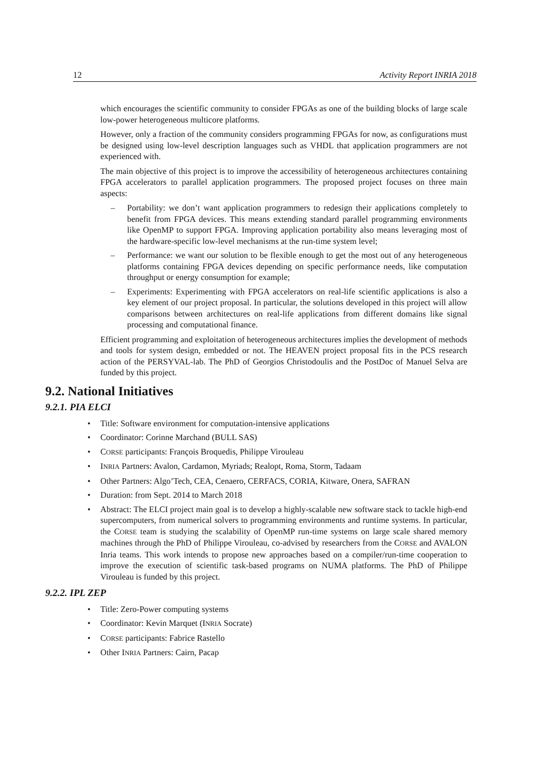12 Activity Report INRIA 2018
which encourages the scientific community to consider FPGAs as one of the building blocks of large scale low-power heterogeneous multicore platforms.
However, only a fraction of the community considers programming FPGAs for now, as configurations must be designed using low-level description languages such as VHDL that application programmers are not experienced with.
The main objective of this project is to improve the accessibility of heterogeneous architectures containing FPGA accelerators to parallel application programmers. The proposed project focuses on three main aspects:
– Portability: we don’t want application programmers to redesign their applications completely to benefit from FPGA devices. This means extending standard parallel programming environments like OpenMP to support FPGA. Improving application portability also means leveraging most of the hardware-specific low-level mechanisms at the run-time system level;
– Performance: we want our solution to be flexible enough to get the most out of any heterogeneous platforms containing FPGA devices depending on specific performance needs, like computation throughput or energy consumption for example;
– Experiments: Experimenting with FPGA accelerators on real-life scientific applications is also a key element of our project proposal. In particular, the solutions developed in this project will allow comparisons between architectures on real-life applications from different domains like signal processing and computational finance.
Efficient programming and exploitation of heterogeneous architectures implies the development of methods and tools for system design, embedded or not. The HEAVEN project proposal fits in the PCS research action of the PERSYVAL-lab. The PhD of Georgios Christodoulis and the PostDoc of Manuel Selva are funded by this project.
9.2. National Initiatives
9.2.1. PIA ELCI
• Title: Software environment for computation-intensive applications
• Coordinator: Corinne Marchand (BULL SAS)
• CORSE participants: François Broquedis, Philippe Virouleau
• INRIA Partners: Avalon, Cardamon, Myriads; Realopt, Roma, Storm, Tadaam
• Other Partners: Algo’Tech, CEA, Cenaero, CERFACS, CORIA, Kitware, Onera, SAFRAN
• Duration: from Sept. 2014 to March 2018
• Abstract: The ELCI project main goal is to develop a highly-scalable new software stack to tackle high-end supercomputers, from numerical solvers to programming environments and runtime systems. In particular, the CORSE team is studying the scalability of OpenMP run-time systems on large scale shared memory machines through the PhD of Philippe Virouleau, co-advised by researchers from the CORSE and AVALON Inria teams. This work intends to propose new approaches based on a compiler/run-time cooperation to improve the execution of scientific task-based programs on NUMA platforms. The PhD of Philippe Virouleau is funded by this project.
9.2.2. IPL ZEP
• Title: Zero-Power computing systems
• Coordinator: Kevin Marquet (INRIA Socrate)
• CORSE participants: Fabrice Rastello
• Other INRIA Partners: Cairn, Pacap